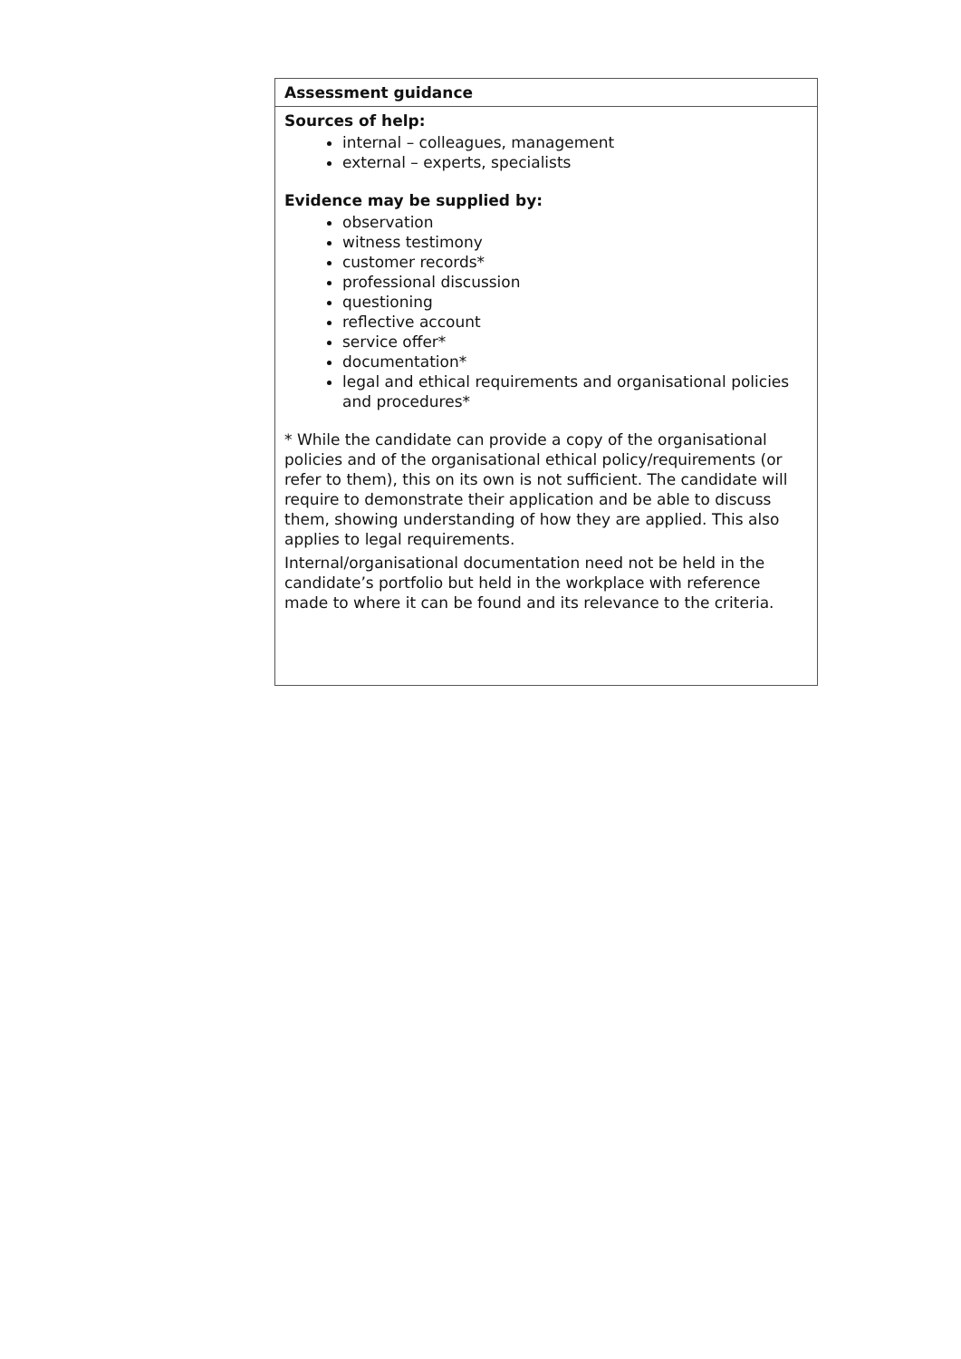| Assessment guidance |
| Sources of help: internal – colleagues, management external – experts, specialists Evidence may be supplied by: observation witness testimony customer records* professional discussion questioning reflective account service offer* documentation* legal and ethical requirements and organisational policies and procedures* * While the candidate can provide a copy of the organisational policies and of the organisational ethical policy/requirements (or refer to them), this on its own is not sufficient. The candidate will require to demonstrate their application and be able to discuss them, showing understanding of how they are applied. This also applies to legal requirements. Internal/organisational documentation need not be held in the candidate’s portfolio but held in the workplace with reference made to where it can be found and its relevance to the criteria. |